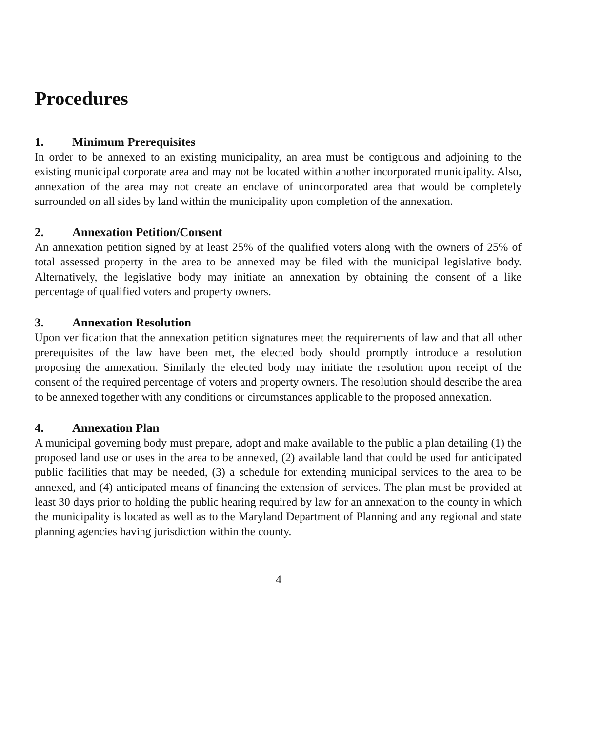Procedures
1. Minimum Prerequisites
In order to be annexed to an existing municipality, an area must be contiguous and adjoining to the existing municipal corporate area and may not be located within another incorporated municipality. Also, annexation of the area may not create an enclave of unincorporated area that would be completely surrounded on all sides by land within the municipality upon completion of the annexation.
2. Annexation Petition/Consent
An annexation petition signed by at least 25% of the qualified voters along with the owners of 25% of total assessed property in the area to be annexed may be filed with the municipal legislative body. Alternatively, the legislative body may initiate an annexation by obtaining the consent of a like percentage of qualified voters and property owners.
3. Annexation Resolution
Upon verification that the annexation petition signatures meet the requirements of law and that all other prerequisites of the law have been met, the elected body should promptly introduce a resolution proposing the annexation. Similarly the elected body may initiate the resolution upon receipt of the consent of the required percentage of voters and property owners. The resolution should describe the area to be annexed together with any conditions or circumstances applicable to the proposed annexation.
4. Annexation Plan
A municipal governing body must prepare, adopt and make available to the public a plan detailing (1) the proposed land use or uses in the area to be annexed, (2) available land that could be used for anticipated public facilities that may be needed, (3) a schedule for extending municipal services to the area to be annexed, and (4) anticipated means of financing the extension of services. The plan must be provided at least 30 days prior to holding the public hearing required by law for an annexation to the county in which the municipality is located as well as to the Maryland Department of Planning and any regional and state planning agencies having jurisdiction within the county.
4